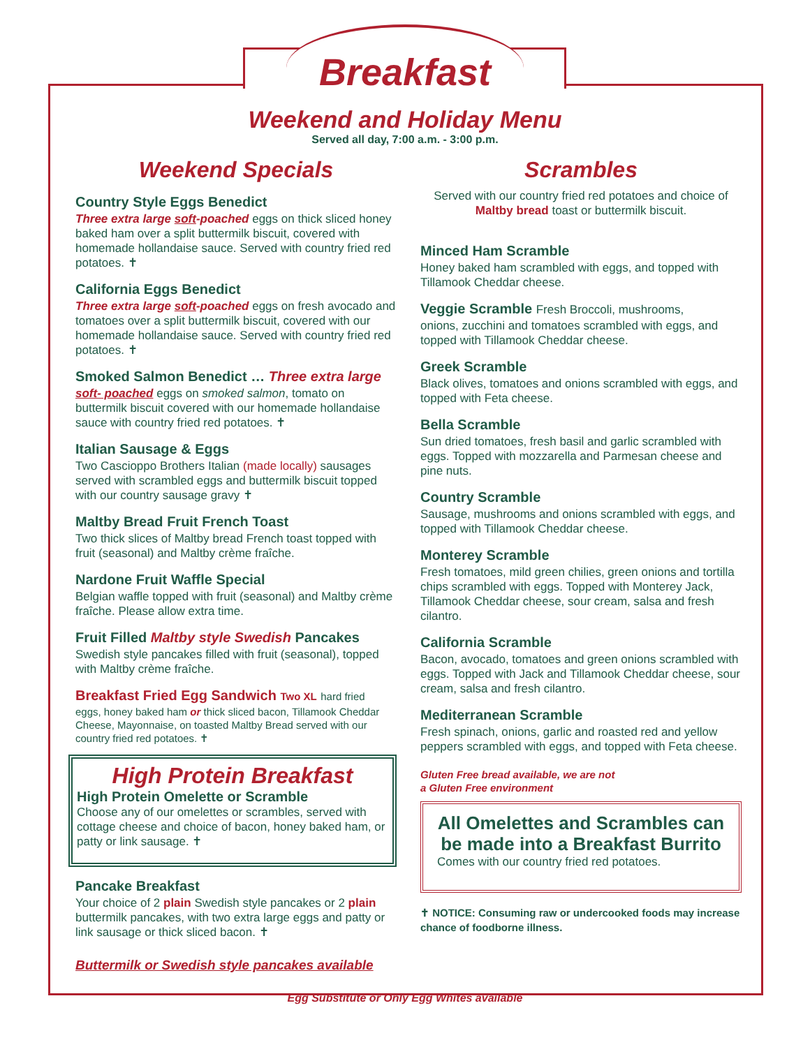Breakfast
Weekend and Holiday Menu
Served all day, 7:00 a.m. - 3:00 p.m.
Weekend Specials
Country Style Eggs Benedict
Three extra large soft-poached eggs on thick sliced honey baked ham over a split buttermilk biscuit, covered with homemade hollandaise sauce. Served with country fried red potatoes. ✝
California Eggs Benedict
Three extra large soft-poached eggs on fresh avocado and tomatoes over a split buttermilk biscuit, covered with our homemade hollandaise sauce. Served with country fried red potatoes. ✝
Smoked Salmon Benedict … Three extra large
soft- poached eggs on smoked salmon, tomato on buttermilk biscuit covered with our homemade hollandaise sauce with country fried red potatoes. ✝
Italian Sausage & Eggs
Two Cascioppo Brothers Italian (made locally) sausages served with scrambled eggs and buttermilk biscuit topped with our country sausage gravy ✝
Maltby Bread Fruit French Toast
Two thick slices of Maltby bread French toast topped with fruit (seasonal) and Maltby crème fraîche.
Nardone Fruit Waffle Special
Belgian waffle topped with fruit (seasonal) and Maltby crème fraîche. Please allow extra time.
Fruit Filled Maltby style Swedish Pancakes
Swedish style pancakes filled with fruit (seasonal), topped with Maltby crème fraîche.
Breakfast Fried Egg Sandwich Two XL hard fried
eggs, honey baked ham or thick sliced bacon, Tillamook Cheddar Cheese, Mayonnaise, on toasted Maltby Bread served with our country fried red potatoes. ✝
High Protein Breakfast
High Protein Omelette or Scramble
Choose any of our omelettes or scrambles, served with cottage cheese and choice of bacon, honey baked ham, or patty or link sausage. ✝
Pancake Breakfast
Your choice of 2 plain Swedish style pancakes or 2 plain buttermilk pancakes, with two extra large eggs and patty or link sausage or thick sliced bacon. ✝
Buttermilk or Swedish style pancakes available
Scrambles
Served with our country fried red potatoes and choice of Maltby bread toast or buttermilk biscuit.
Minced Ham Scramble
Honey baked ham scrambled with eggs, and topped with Tillamook Cheddar cheese.
Veggie Scramble Fresh Broccoli, mushrooms,
onions, zucchini and tomatoes scrambled with eggs, and topped with Tillamook Cheddar cheese.
Greek Scramble
Black olives, tomatoes and onions scrambled with eggs, and topped with Feta cheese.
Bella Scramble
Sun dried tomatoes, fresh basil and garlic scrambled with eggs. Topped with mozzarella and Parmesan cheese and pine nuts.
Country Scramble
Sausage, mushrooms and onions scrambled with eggs, and topped with Tillamook Cheddar cheese.
Monterey Scramble
Fresh tomatoes, mild green chilies, green onions and tortilla chips scrambled with eggs. Topped with Monterey Jack, Tillamook Cheddar cheese, sour cream, salsa and fresh cilantro.
California Scramble
Bacon, avocado, tomatoes and green onions scrambled with eggs. Topped with Jack and Tillamook Cheddar cheese, sour cream, salsa and fresh cilantro.
Mediterranean Scramble
Fresh spinach, onions, garlic and roasted red and yellow peppers scrambled with eggs, and topped with Feta cheese.
Gluten Free bread available, we are not
a Gluten Free environment
All Omelettes and Scrambles can be made into a Breakfast Burrito
Comes with our country fried red potatoes.
✝ NOTICE: Consuming raw or undercooked foods may increase chance of foodborne illness.
Egg Substitute or Only Egg Whites available